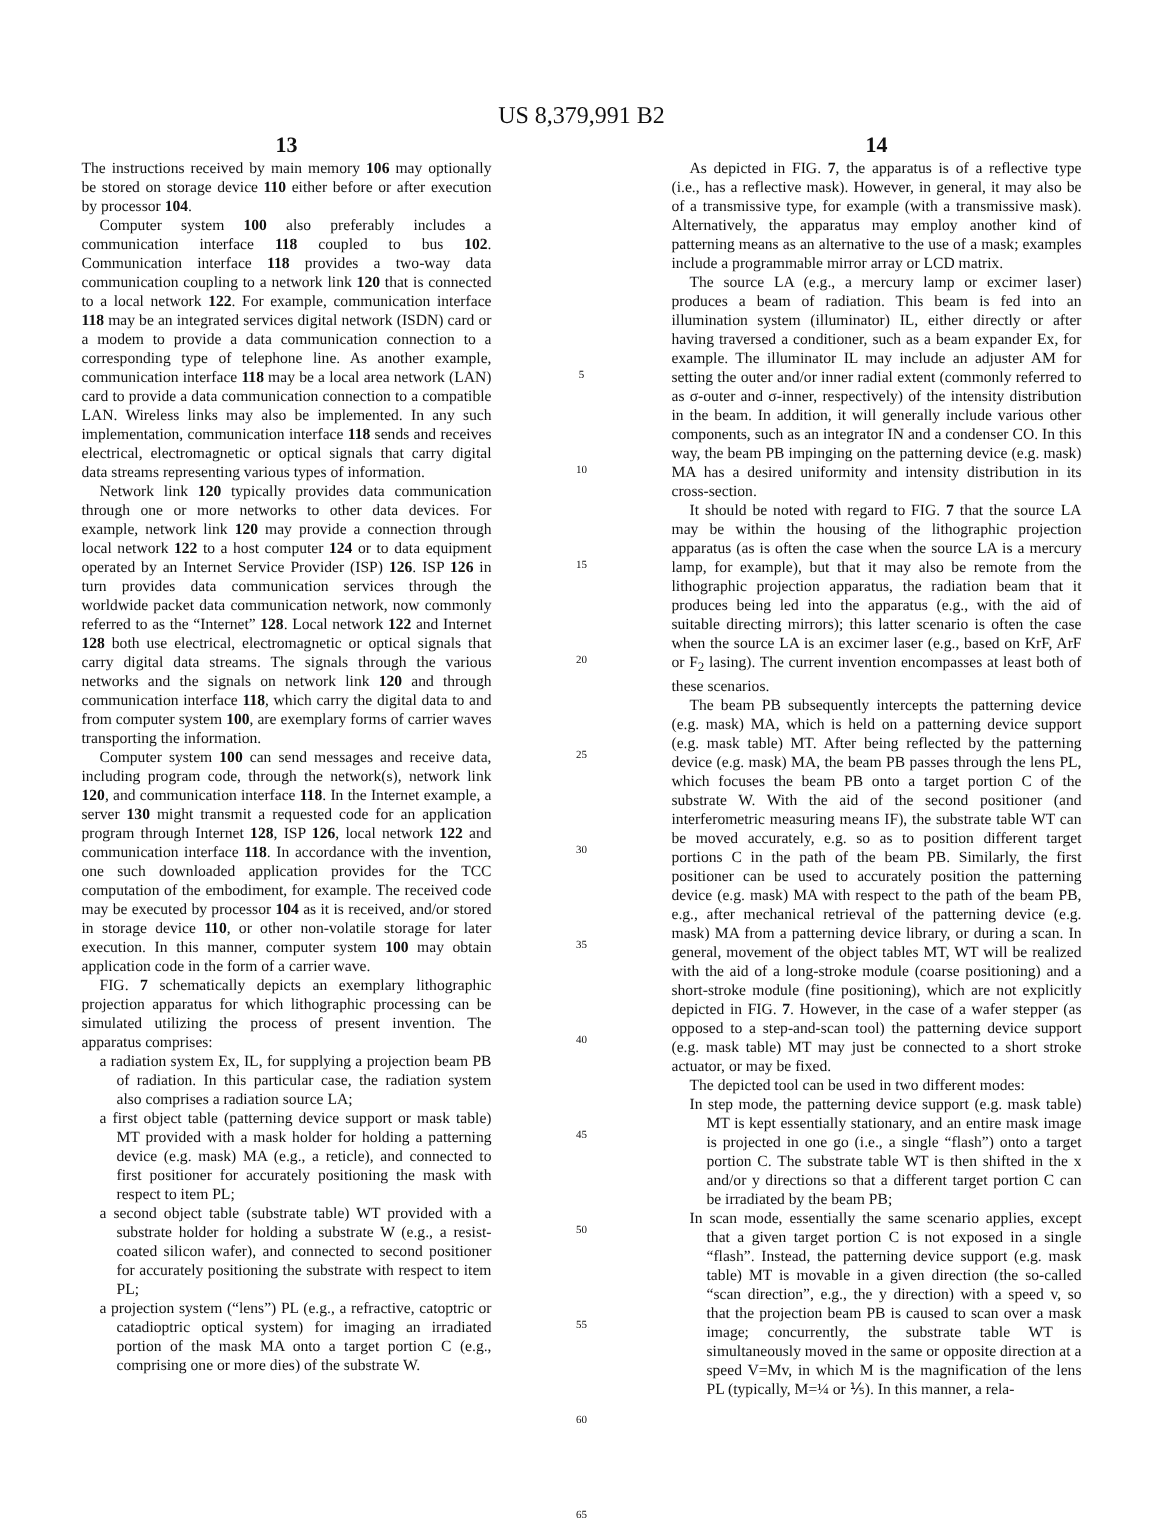US 8,379,991 B2
13
The instructions received by main memory 106 may optionally be stored on storage device 110 either before or after execution by processor 104.
Computer system 100 also preferably includes a communication interface 118 coupled to bus 102. Communication interface 118 provides a two-way data communication coupling to a network link 120 that is connected to a local network 122. For example, communication interface 118 may be an integrated services digital network (ISDN) card or a modem to provide a data communication connection to a corresponding type of telephone line. As another example, communication interface 118 may be a local area network (LAN) card to provide a data communication connection to a compatible LAN. Wireless links may also be implemented. In any such implementation, communication interface 118 sends and receives electrical, electromagnetic or optical signals that carry digital data streams representing various types of information.
Network link 120 typically provides data communication through one or more networks to other data devices. For example, network link 120 may provide a connection through local network 122 to a host computer 124 or to data equipment operated by an Internet Service Provider (ISP) 126. ISP 126 in turn provides data communication services through the worldwide packet data communication network, now commonly referred to as the “Internet” 128. Local network 122 and Internet 128 both use electrical, electromagnetic or optical signals that carry digital data streams. The signals through the various networks and the signals on network link 120 and through communication interface 118, which carry the digital data to and from computer system 100, are exemplary forms of carrier waves transporting the information.
Computer system 100 can send messages and receive data, including program code, through the network(s), network link 120, and communication interface 118. In the Internet example, a server 130 might transmit a requested code for an application program through Internet 128, ISP 126, local network 122 and communication interface 118. In accordance with the invention, one such downloaded application provides for the TCC computation of the embodiment, for example. The received code may be executed by processor 104 as it is received, and/or stored in storage device 110, or other non-volatile storage for later execution. In this manner, computer system 100 may obtain application code in the form of a carrier wave.
FIG. 7 schematically depicts an exemplary lithographic projection apparatus for which lithographic processing can be simulated utilizing the process of present invention. The apparatus comprises:
a radiation system Ex, IL, for supplying a projection beam PB of radiation. In this particular case, the radiation system also comprises a radiation source LA;
a first object table (patterning device support or mask table) MT provided with a mask holder for holding a patterning device (e.g. mask) MA (e.g., a reticle), and connected to first positioner for accurately positioning the mask with respect to item PL;
a second object table (substrate table) WT provided with a substrate holder for holding a substrate W (e.g., a resist-coated silicon wafer), and connected to second positioner for accurately positioning the substrate with respect to item PL;
a projection system (“lens”) PL (e.g., a refractive, catoptric or catadioptric optical system) for imaging an irradiated portion of the mask MA onto a target portion C (e.g., comprising one or more dies) of the substrate W.
5
10
15
20
25
30
35
40
45
50
55
60
65
14
As depicted in FIG. 7, the apparatus is of a reflective type (i.e., has a reflective mask). However, in general, it may also be of a transmissive type, for example (with a transmissive mask). Alternatively, the apparatus may employ another kind of patterning means as an alternative to the use of a mask; examples include a programmable mirror array or LCD matrix.
The source LA (e.g., a mercury lamp or excimer laser) produces a beam of radiation. This beam is fed into an illumination system (illuminator) IL, either directly or after having traversed a conditioner, such as a beam expander Ex, for example. The illuminator IL may include an adjuster AM for setting the outer and/or inner radial extent (commonly referred to as σ-outer and σ-inner, respectively) of the intensity distribution in the beam. In addition, it will generally include various other components, such as an integrator IN and a condenser CO. In this way, the beam PB impinging on the patterning device (e.g. mask) MA has a desired uniformity and intensity distribution in its cross-section.
It should be noted with regard to FIG. 7 that the source LA may be within the housing of the lithographic projection apparatus (as is often the case when the source LA is a mercury lamp, for example), but that it may also be remote from the lithographic projection apparatus, the radiation beam that it produces being led into the apparatus (e.g., with the aid of suitable directing mirrors); this latter scenario is often the case when the source LA is an excimer laser (e.g., based on KrF, ArF or F<sub>2</sub> lasing). The current invention encompasses at least both of these scenarios.
The beam PB subsequently intercepts the patterning device (e.g. mask) MA, which is held on a patterning device support (e.g. mask table) MT. After being reflected by the patterning device (e.g. mask) MA, the beam PB passes through the lens PL, which focuses the beam PB onto a target portion C of the substrate W. With the aid of the second positioner (and interferometric measuring means IF), the substrate table WT can be moved accurately, e.g. so as to position different target portions C in the path of the beam PB. Similarly, the first positioner can be used to accurately position the patterning device (e.g. mask) MA with respect to the path of the beam PB, e.g., after mechanical retrieval of the patterning device (e.g. mask) MA from a patterning device library, or during a scan. In general, movement of the object tables MT, WT will be realized with the aid of a long-stroke module (coarse positioning) and a short-stroke module (fine positioning), which are not explicitly depicted in FIG. 7. However, in the case of a wafer stepper (as opposed to a step-and-scan tool) the patterning device support (e.g. mask table) MT may just be connected to a short stroke actuator, or may be fixed.
The depicted tool can be used in two different modes:
In step mode, the patterning device support (e.g. mask table) MT is kept essentially stationary, and an entire mask image is projected in one go (i.e., a single “flash”) onto a target portion C. The substrate table WT is then shifted in the x and/or y directions so that a different target portion C can be irradiated by the beam PB;
In scan mode, essentially the same scenario applies, except that a given target portion C is not exposed in a single “flash”. Instead, the patterning device support (e.g. mask table) MT is movable in a given direction (the so-called “scan direction”, e.g., the y direction) with a speed v, so that the projection beam PB is caused to scan over a mask image; concurrently, the substrate table WT is simultaneously moved in the same or opposite direction at a speed V=Mv, in which M is the magnification of the lens PL (typically, M=¼ or ⅕). In this manner, a rela-